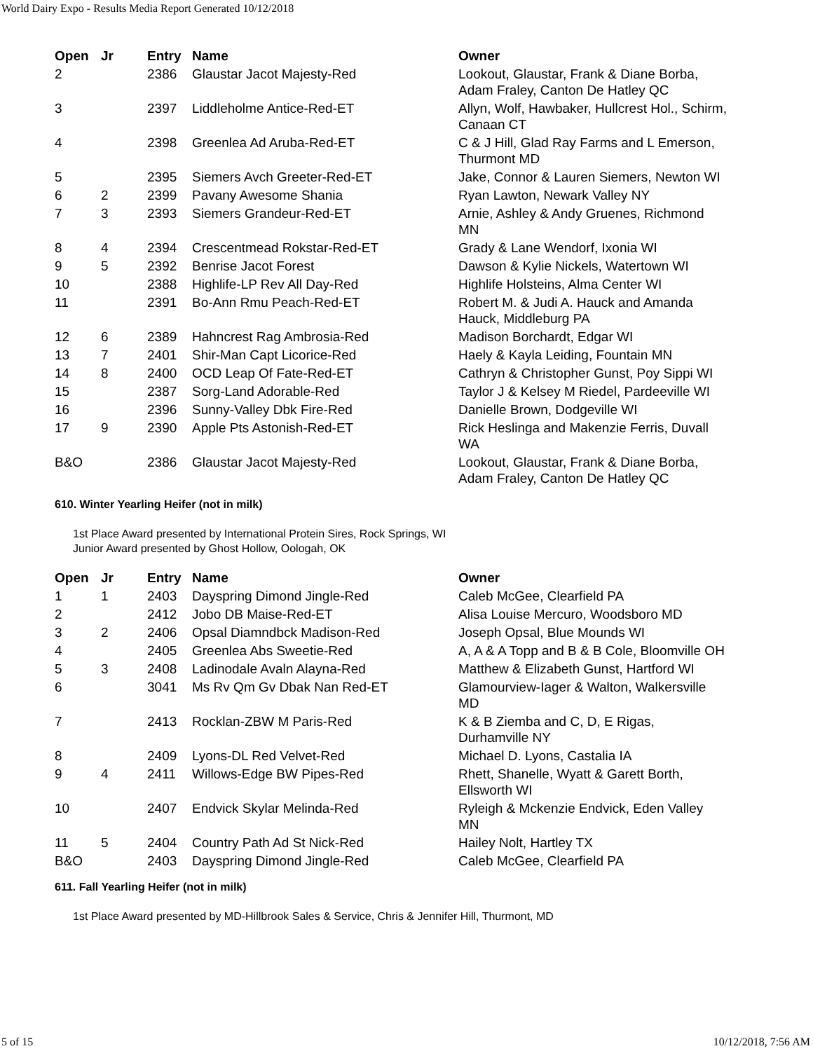World Dairy Expo - Results Media Report Generated 10/12/2018
| Open | Jr | Entry | Name | Owner |
| --- | --- | --- | --- | --- |
| 2 | | 2386 | Glaustar Jacot Majesty-Red | Lookout, Glaustar, Frank & Diane Borba, Adam Fraley, Canton De Hatley QC |
| 3 | | 2397 | Liddleholme Antice-Red-ET | Allyn, Wolf, Hawbaker, Hullcrest Hol., Schirm, Canaan CT |
| 4 | | 2398 | Greenlea Ad Aruba-Red-ET | C & J Hill, Glad Ray Farms and L Emerson, Thurmont MD |
| 5 | | 2395 | Siemers Avch Greeter-Red-ET | Jake, Connor & Lauren Siemers, Newton WI |
| 6 | 2 | 2399 | Pavany Awesome Shania | Ryan Lawton, Newark Valley NY |
| 7 | 3 | 2393 | Siemers Grandeur-Red-ET | Arnie, Ashley & Andy Gruenes, Richmond MN |
| 8 | 4 | 2394 | Crescentmead Rokstar-Red-ET | Grady & Lane Wendorf, Ixonia WI |
| 9 | 5 | 2392 | Benrise Jacot Forest | Dawson & Kylie Nickels, Watertown WI |
| 10 | | 2388 | Highlife-LP Rev All Day-Red | Highlife Holsteins, Alma Center WI |
| 11 | | 2391 | Bo-Ann Rmu Peach-Red-ET | Robert M. & Judi A. Hauck and Amanda Hauck, Middleburg PA |
| 12 | 6 | 2389 | Hahncrest Rag Ambrosia-Red | Madison Borchardt, Edgar WI |
| 13 | 7 | 2401 | Shir-Man Capt Licorice-Red | Haely & Kayla Leiding, Fountain MN |
| 14 | 8 | 2400 | OCD Leap Of Fate-Red-ET | Cathryn & Christopher Gunst, Poy Sippi WI |
| 15 | | 2387 | Sorg-Land Adorable-Red | Taylor J & Kelsey M Riedel, Pardeeville WI |
| 16 | | 2396 | Sunny-Valley Dbk Fire-Red | Danielle Brown, Dodgeville WI |
| 17 | 9 | 2390 | Apple Pts Astonish-Red-ET | Rick Heslinga and Makenzie Ferris, Duvall WA |
| B&O | | 2386 | Glaustar Jacot Majesty-Red | Lookout, Glaustar, Frank & Diane Borba, Adam Fraley, Canton De Hatley QC |
610. Winter Yearling Heifer (not in milk)
1st Place Award presented by International Protein Sires, Rock Springs, WI
Junior Award presented by Ghost Hollow, Oologah, OK
| Open | Jr | Entry | Name | Owner |
| --- | --- | --- | --- | --- |
| 1 | 1 | 2403 | Dayspring Dimond Jingle-Red | Caleb McGee, Clearfield PA |
| 2 | | 2412 | Jobo DB Maise-Red-ET | Alisa Louise Mercuro, Woodsboro MD |
| 3 | 2 | 2406 | Opsal Diamndbck Madison-Red | Joseph Opsal, Blue Mounds WI |
| 4 | | 2405 | Greenlea Abs Sweetie-Red | A, A & A Topp and B & B Cole, Bloomville OH |
| 5 | 3 | 2408 | Ladinodale Avaln Alayna-Red | Matthew & Elizabeth Gunst, Hartford WI |
| 6 | | 3041 | Ms Rv Qm Gv Dbak Nan Red-ET | Glamourview-Iager & Walton, Walkersville MD |
| 7 | | 2413 | Rocklan-ZBW M Paris-Red | K & B Ziemba and C, D, E Rigas, Durhamville NY |
| 8 | | 2409 | Lyons-DL Red Velvet-Red | Michael D. Lyons, Castalia IA |
| 9 | 4 | 2411 | Willows-Edge BW Pipes-Red | Rhett, Shanelle, Wyatt & Garett Borth, Ellsworth WI |
| 10 | | 2407 | Endvick Skylar Melinda-Red | Ryleigh & Mckenzie Endvick, Eden Valley MN |
| 11 | 5 | 2404 | Country Path Ad St Nick-Red | Hailey Nolt, Hartley TX |
| B&O | | 2403 | Dayspring Dimond Jingle-Red | Caleb McGee, Clearfield PA |
611. Fall Yearling Heifer (not in milk)
1st Place Award presented by MD-Hillbrook Sales & Service, Chris & Jennifer Hill, Thurmont, MD
5 of 15 10/12/2018, 7:56 AM